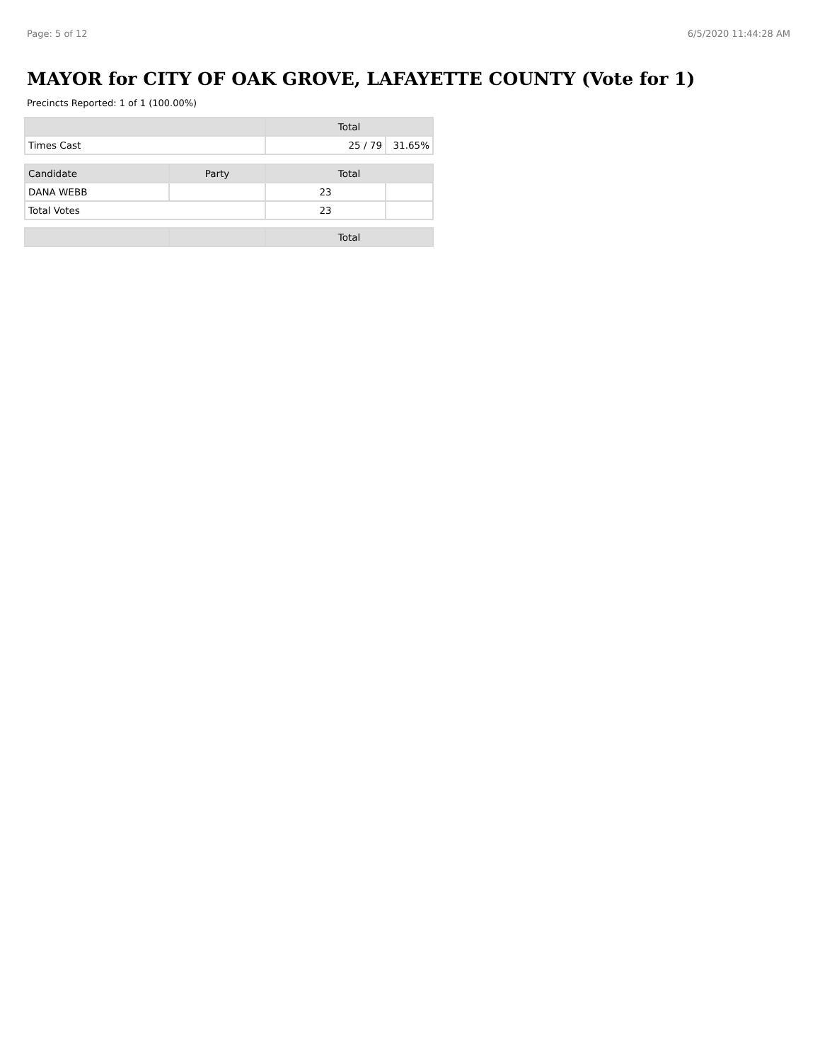Page: 5 of 12 6/5/2020 11:44:28 AM
MAYOR for CITY OF OAK GROVE, LAFAYETTE COUNTY (Vote for 1)
Precincts Reported: 1 of 1 (100.00%)
| | Total | |
| --- | --- | --- |
| Times Cast | 25 / 79 | 31.65% |
| Candidate | Party | Total | |
| --- | --- | --- | --- |
| DANA WEBB | | 23 | |
| Total Votes | | 23 | |
| | | Total |
| --- | --- | --- |